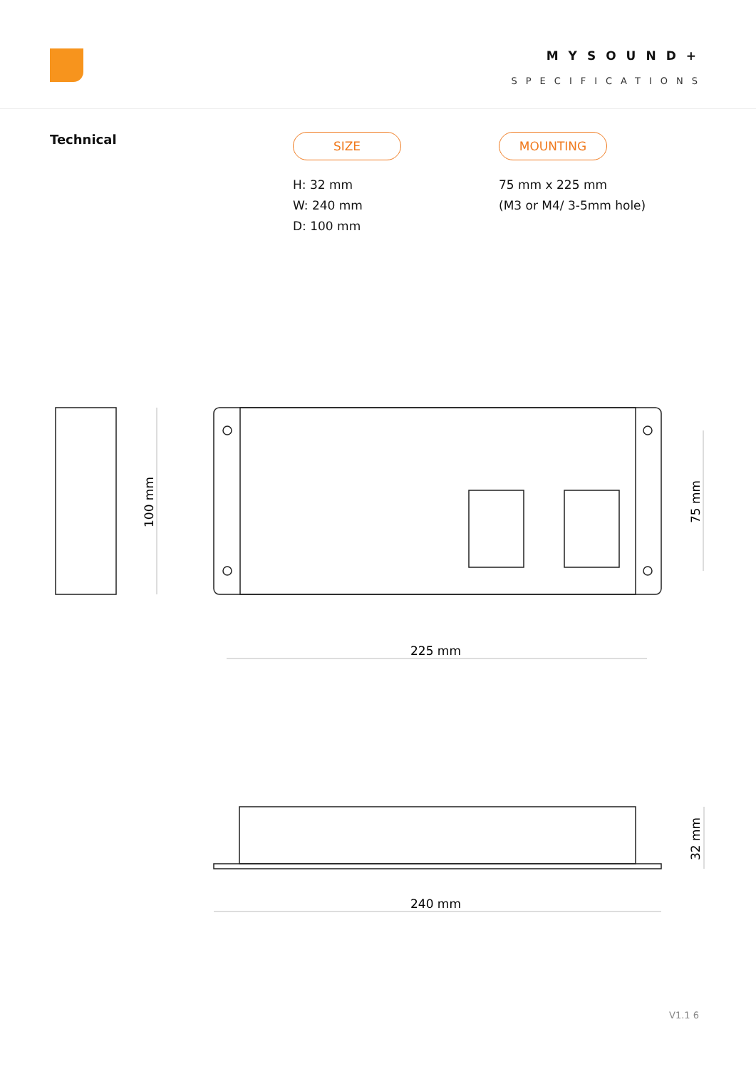MYSOUND+
SPECIFICATIONS
Technical
SIZE
H: 32 mm
W: 240 mm
D: 100 mm
MOUNTING
75 mm x 225 mm
(M3 or M4/ 3-5mm hole)
100 mm
75 mm
225 mm
32 mm
240 mm
V1.1 6